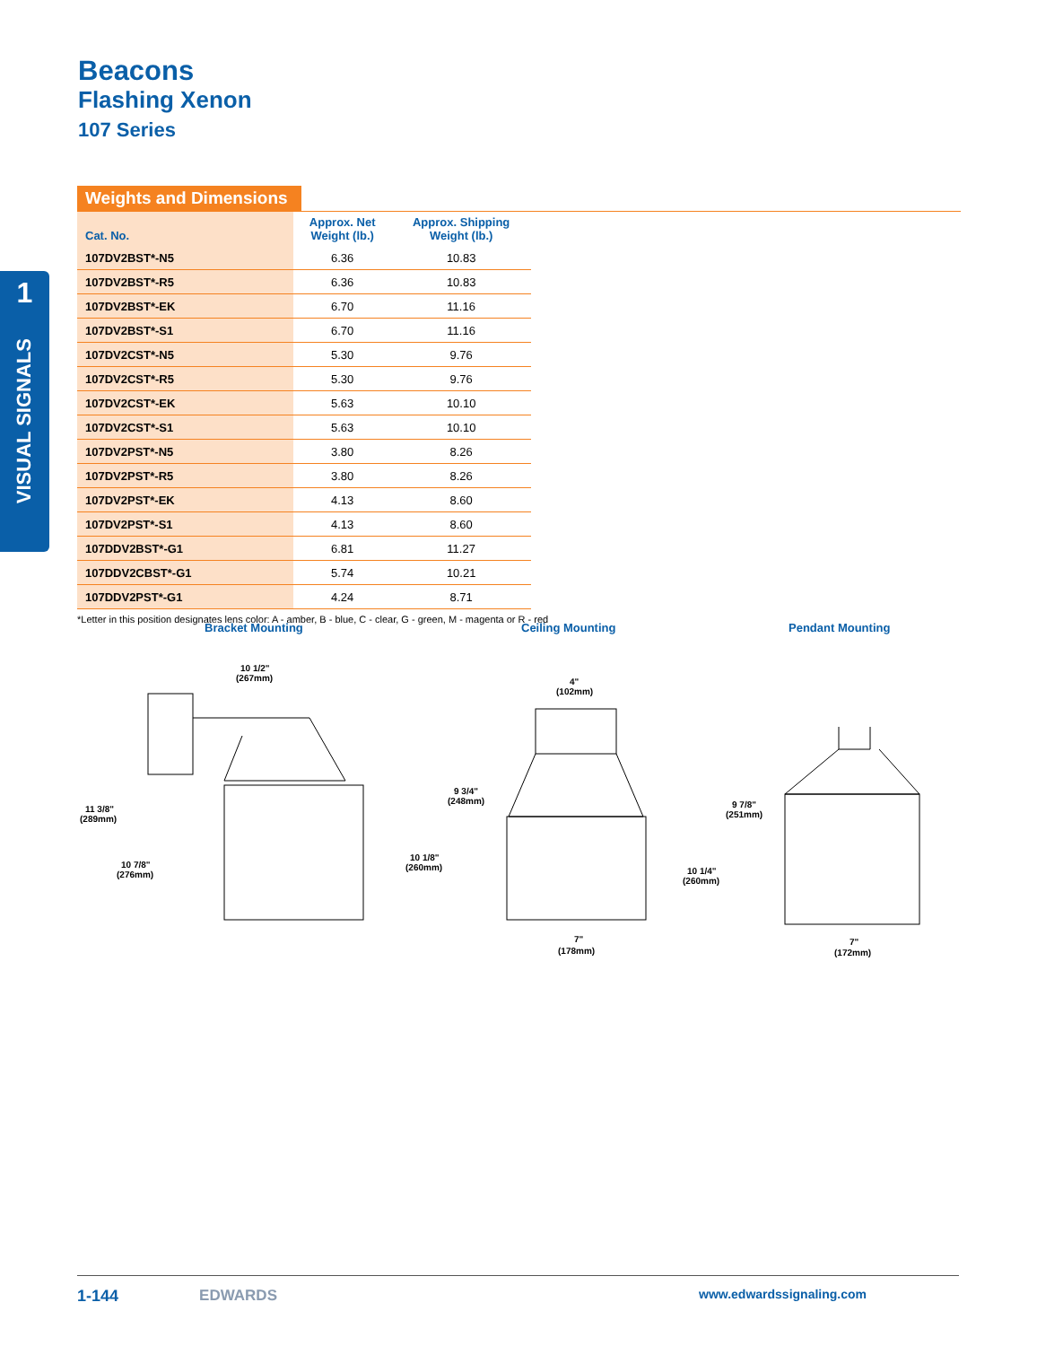Beacons
Flashing Xenon
107 Series
1
VISUAL SIGNALS
Weights and Dimensions
| Cat. No. | Approx. Net Weight (lb.) | Approx. Shipping Weight (lb.) |
| --- | --- | --- |
| 107DV2BST*-N5 | 6.36 | 10.83 |
| 107DV2BST*-R5 | 6.36 | 10.83 |
| 107DV2BST*-EK | 6.70 | 11.16 |
| 107DV2BST*-S1 | 6.70 | 11.16 |
| 107DV2CST*-N5 | 5.30 | 9.76 |
| 107DV2CST*-R5 | 5.30 | 9.76 |
| 107DV2CST*-EK | 5.63 | 10.10 |
| 107DV2CST*-S1 | 5.63 | 10.10 |
| 107DV2PST*-N5 | 3.80 | 8.26 |
| 107DV2PST*-R5 | 3.80 | 8.26 |
| 107DV2PST*-EK | 4.13 | 8.60 |
| 107DV2PST*-S1 | 4.13 | 8.60 |
| 107DDV2BST*-G1 | 6.81 | 11.27 |
| 107DDV2CBST*-G1 | 5.74 | 10.21 |
| 107DDV2PST*-G1 | 4.24 | 8.71 |
*Letter in this position designates lens color: A - amber, B - blue, C - clear, G - green, M - magenta or R - red
Bracket Mounting Ceiling Mounting Pendant Mounting
10 1/2"
(267mm)
11 3/8"
(289mm)
10 7/8"
(276mm)
4"
(102mm)
9 3/4"
(248mm)
10 1/8"
(260mm)
7"
(178mm)
9 7/8"
(251mm)
10 1/4"
(260mm)
7"
(172mm)
1-144 EDWARDS www.edwardssignaling.com